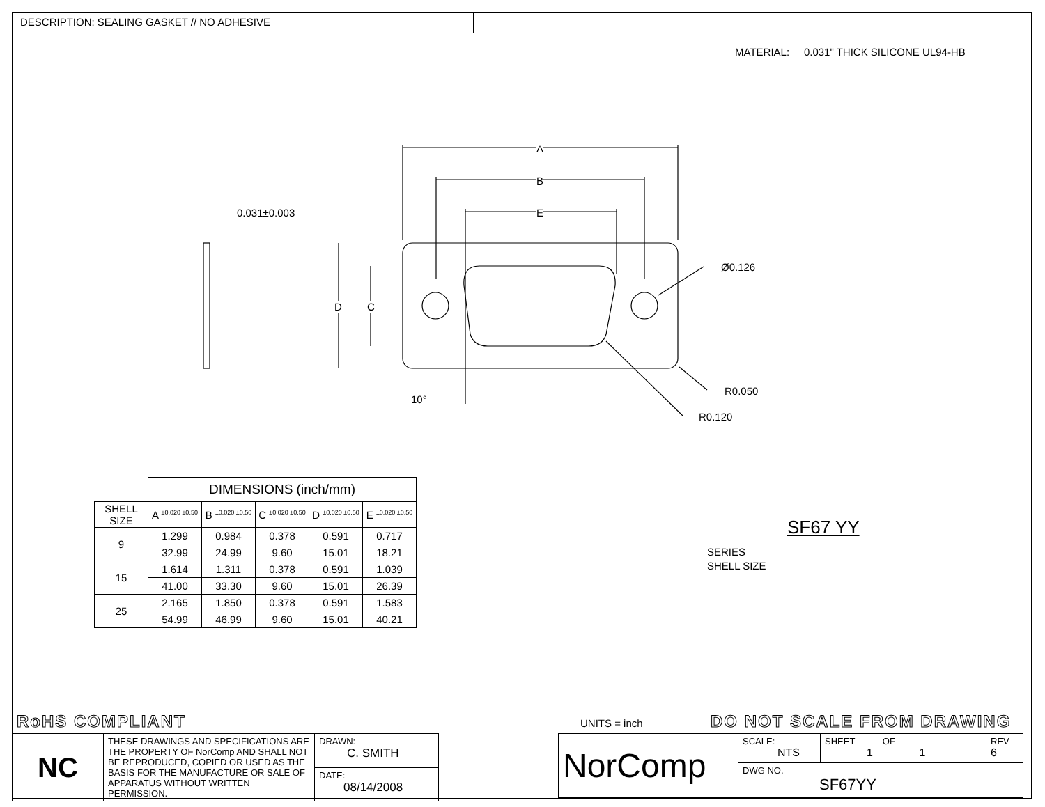DESCRIPTION: SEALING GASKET // NO ADHESIVE
MATERIAL: 0.031" THICK SILICONE UL94-HB
A
B
E
D C
0.031±0.003
Ø0.126
R0.050
R0.120
10°
| | DIMENSIONS (inch/mm) | | | | |
| SHELL SIZE | A <sup>±0.020 ±0.50</sup> | B <sup>±0.020 ±0.50</sup> | C <sup>±0.020 ±0.50</sup> | D <sup>±0.020 ±0.50</sup> | E <sup>±0.020 ±0.50</sup> |
| 9 | 1.299 | 0.984 | 0.378 | 0.591 | 0.717 |
| | 32.99 | 24.99 | 9.60 | 15.01 | 18.21 |
| 15 | 1.614 | 1.311 | 0.378 | 0.591 | 1.039 |
| | 41.00 | 33.30 | 9.60 | 15.01 | 26.39 |
| 25 | 2.165 | 1.850 | 0.378 | 0.591 | 1.583 |
| | 54.99 | 46.99 | 9.60 | 15.01 | 40.21 |
SF67 YY
SERIES
SHELL SIZE
RoHS COMPLIANT UNITS = inch DO NOT SCALE FROM DRAWING
| NC | THESE DRAWINGS AND SPECIFICATIONS ARE THE PROPERTY OF NorComp AND SHALL NOT BE REPRODUCED, COPIED OR USED AS THE BASIS FOR THE MANUFACTURE OR SALE OF APPARATUS WITHOUT WRITTEN PERMISSION. | DRAWN: C. SMITH |
| | | DATE: 08/14/2008 |
| NorComp | SCALE: NTS | SHEET OF 1 1 | REV 6 |
| | DWG NO. SF67YY | | |